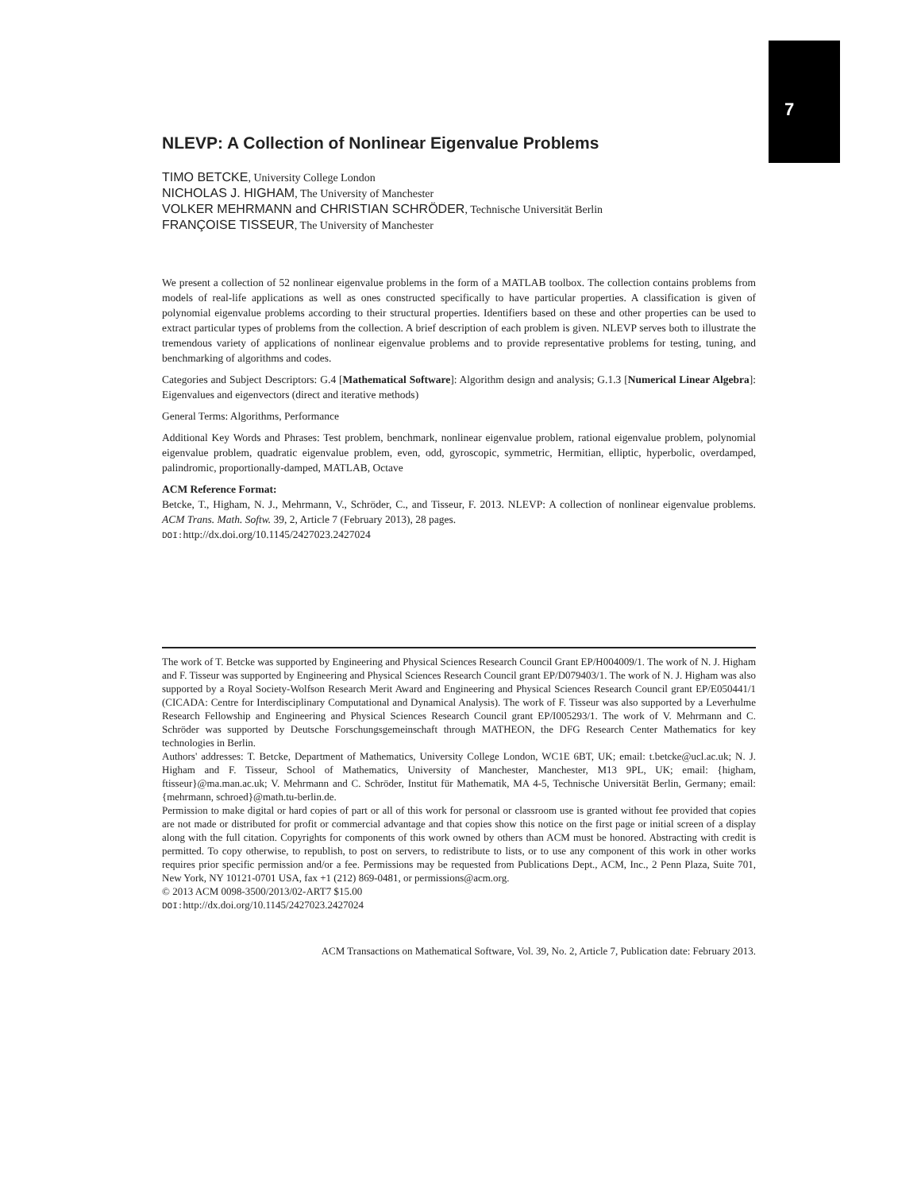7
NLEVP: A Collection of Nonlinear Eigenvalue Problems
TIMO BETCKE, University College London
NICHOLAS J. HIGHAM, The University of Manchester
VOLKER MEHRMANN and CHRISTIAN SCHRÖDER, Technische Universität Berlin
FRANÇOISE TISSEUR, The University of Manchester
We present a collection of 52 nonlinear eigenvalue problems in the form of a MATLAB toolbox. The collection contains problems from models of real-life applications as well as ones constructed specifically to have particular properties. A classification is given of polynomial eigenvalue problems according to their structural properties. Identifiers based on these and other properties can be used to extract particular types of problems from the collection. A brief description of each problem is given. NLEVP serves both to illustrate the tremendous variety of applications of nonlinear eigenvalue problems and to provide representative problems for testing, tuning, and benchmarking of algorithms and codes.
Categories and Subject Descriptors: G.4 [Mathematical Software]: Algorithm design and analysis; G.1.3 [Numerical Linear Algebra]: Eigenvalues and eigenvectors (direct and iterative methods)
General Terms: Algorithms, Performance
Additional Key Words and Phrases: Test problem, benchmark, nonlinear eigenvalue problem, rational eigenvalue problem, polynomial eigenvalue problem, quadratic eigenvalue problem, even, odd, gyroscopic, symmetric, Hermitian, elliptic, hyperbolic, overdamped, palindromic, proportionally-damped, MATLAB, Octave
ACM Reference Format:
Betcke, T., Higham, N. J., Mehrmann, V., Schröder, C., and Tisseur, F. 2013. NLEVP: A collection of nonlinear eigenvalue problems. ACM Trans. Math. Softw. 39, 2, Article 7 (February 2013), 28 pages.
DOI: http://dx.doi.org/10.1145/2427023.2427024
The work of T. Betcke was supported by Engineering and Physical Sciences Research Council Grant EP/H004009/1. The work of N. J. Higham and F. Tisseur was supported by Engineering and Physical Sciences Research Council grant EP/D079403/1. The work of N. J. Higham was also supported by a Royal Society-Wolfson Research Merit Award and Engineering and Physical Sciences Research Council grant EP/E050441/1 (CICADA: Centre for Interdisciplinary Computational and Dynamical Analysis). The work of F. Tisseur was also supported by a Leverhulme Research Fellowship and Engineering and Physical Sciences Research Council grant EP/I005293/1. The work of V. Mehrmann and C. Schröder was supported by Deutsche Forschungsgemeinschaft through MATHEON, the DFG Research Center Mathematics for key technologies in Berlin.
Authors' addresses: T. Betcke, Department of Mathematics, University College London, WC1E 6BT, UK; email: t.betcke@ucl.ac.uk; N. J. Higham and F. Tisseur, School of Mathematics, University of Manchester, Manchester, M13 9PL, UK; email: {higham, ftisseur}@ma.man.ac.uk; V. Mehrmann and C. Schröder, Institut für Mathematik, MA 4-5, Technische Universität Berlin, Germany; email: {mehrmann, schroed}@math.tu-berlin.de.
Permission to make digital or hard copies of part or all of this work for personal or classroom use is granted without fee provided that copies are not made or distributed for profit or commercial advantage and that copies show this notice on the first page or initial screen of a display along with the full citation. Copyrights for components of this work owned by others than ACM must be honored. Abstracting with credit is permitted. To copy otherwise, to republish, to post on servers, to redistribute to lists, or to use any component of this work in other works requires prior specific permission and/or a fee. Permissions may be requested from Publications Dept., ACM, Inc., 2 Penn Plaza, Suite 701, New York, NY 10121-0701 USA, fax +1 (212) 869-0481, or permissions@acm.org.
© 2013 ACM 0098-3500/2013/02-ART7 $15.00
DOI: http://dx.doi.org/10.1145/2427023.2427024
ACM Transactions on Mathematical Software, Vol. 39, No. 2, Article 7, Publication date: February 2013.